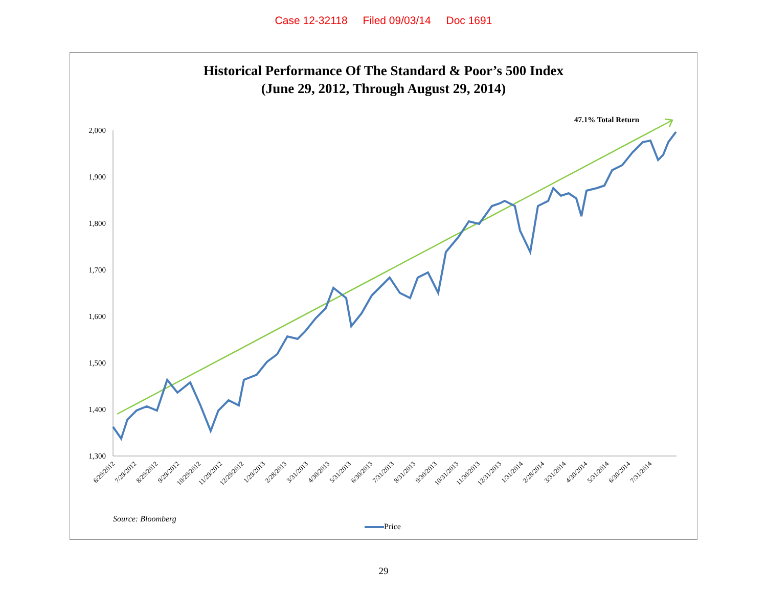Case 12-32118 Filed 09/03/14 Doc 1691
Historical Performance Of The Standard & Poor’s 500 Index
(June 29, 2012, Through August 29, 2014)
2,000
1,900
1,800
1,700
1,600
1,500
1,400
1,300
6/29/2012
7/29/2012
8/29/2012
9/29/2012
10/29/2012
11/29/2012
12/29/2012
1/29/2013
2/28/2013
3/31/2013
4/30/2013
5/31/2013
6/30/2013
7/31/2013
8/31/2013
9/30/2013
10/31/2013
11/30/2013
12/31/2013
1/31/2014
2/28/2014
3/31/2014
4/30/2014
5/31/2014
6/30/2014
7/31/2014
47.1% Total Return
Source: Bloomberg
Price
29